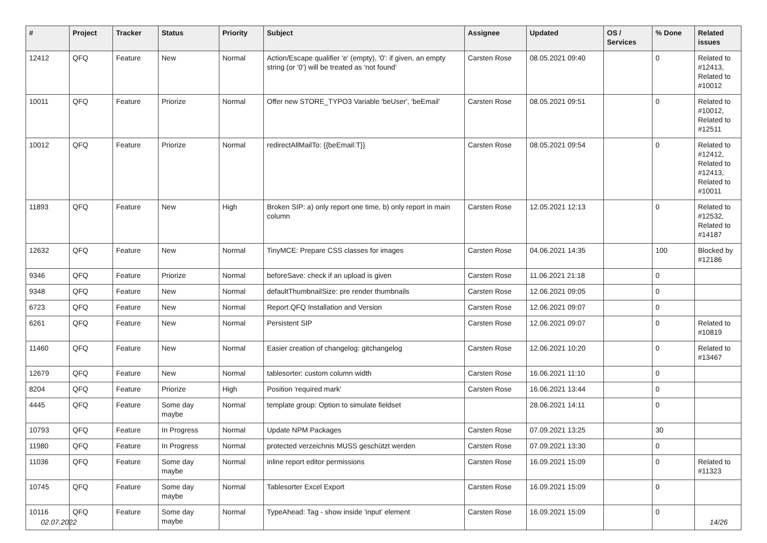| # | Project | Tracker | Status | Priority | Subject | Assignee | Updated | OS / Services | % Done | Related issues |
| --- | --- | --- | --- | --- | --- | --- | --- | --- | --- | --- |
| 12412 | QFQ | Feature | New | Normal | Action/Escape qualifier 'e' (empty), '0': if given, an empty string (or '0') will be treated as 'not found' | Carsten Rose | 08.05.2021 09:40 | | 0 | Related to #12413, Related to #10012 |
| 10011 | QFQ | Feature | Priorize | Normal | Offer new STORE_TYPO3 Variable 'beUser', 'beEmail' | Carsten Rose | 08.05.2021 09:51 | | 0 | Related to #10012, Related to #12511 |
| 10012 | QFQ | Feature | Priorize | Normal | redirectAllMailTo: {{beEmail:T}} | Carsten Rose | 08.05.2021 09:54 | | 0 | Related to #12412, Related to #12413, Related to #10011 |
| 11893 | QFQ | Feature | New | High | Broken SIP: a) only report one time, b) only report in main column | Carsten Rose | 12.05.2021 12:13 | | 0 | Related to #12532, Related to #14187 |
| 12632 | QFQ | Feature | New | Normal | TinyMCE: Prepare CSS classes for images | Carsten Rose | 04.06.2021 14:35 | | 100 | Blocked by #12186 |
| 9346 | QFQ | Feature | Priorize | Normal | beforeSave: check if an upload is given | Carsten Rose | 11.06.2021 21:18 | | 0 | |
| 9348 | QFQ | Feature | New | Normal | defaultThumbnailSize: pre render thumbnails | Carsten Rose | 12.06.2021 09:05 | | 0 | |
| 6723 | QFQ | Feature | New | Normal | Report QFQ Installation and Version | Carsten Rose | 12.06.2021 09:07 | | 0 | |
| 6261 | QFQ | Feature | New | Normal | Persistent SIP | Carsten Rose | 12.06.2021 09:07 | | 0 | Related to #10819 |
| 11460 | QFQ | Feature | New | Normal | Easier creation of changelog: gitchangelog | Carsten Rose | 12.06.2021 10:20 | | 0 | Related to #13467 |
| 12679 | QFQ | Feature | New | Normal | tablesorter: custom column width | Carsten Rose | 16.06.2021 11:10 | | 0 | |
| 8204 | QFQ | Feature | Priorize | High | Position 'required mark' | Carsten Rose | 16.06.2021 13:44 | | 0 | |
| 4445 | QFQ | Feature | Some day maybe | Normal | template group: Option to simulate fieldset | | 28.06.2021 14:11 | | 0 | |
| 10793 | QFQ | Feature | In Progress | Normal | Update NPM Packages | Carsten Rose | 07.09.2021 13:25 | | 30 | |
| 11980 | QFQ | Feature | In Progress | Normal | protected verzeichnis MUSS geschützt werden | Carsten Rose | 07.09.2021 13:30 | | 0 | |
| 11036 | QFQ | Feature | Some day maybe | Normal | inline report editor permissions | Carsten Rose | 16.09.2021 15:09 | | 0 | Related to #11323 |
| 10745 | QFQ | Feature | Some day maybe | Normal | Tablesorter Excel Export | Carsten Rose | 16.09.2021 15:09 | | 0 | |
| 10116 | QFQ | Feature | Some day maybe | Normal | TypeAhead: Tag - show inside 'input' element | Carsten Rose | 16.09.2021 15:09 | | 0 | |
02.07.2022 14/26